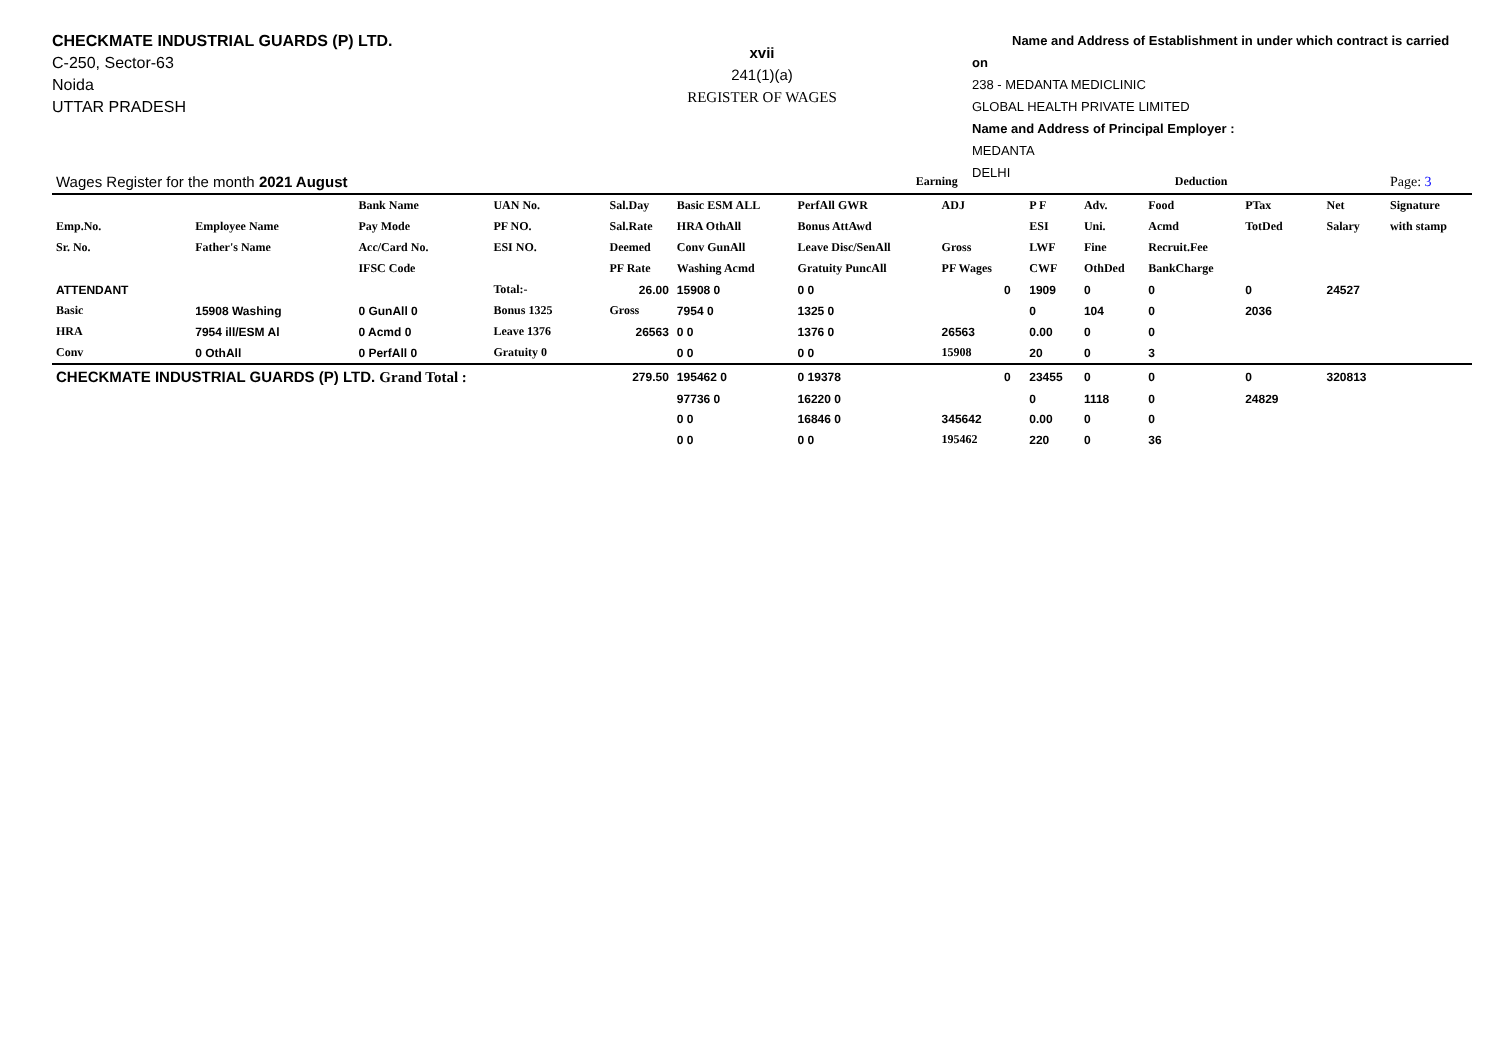CHECKMATE INDUSTRIAL GUARDS (P) LTD.
C-250, Sector-63
Noida
UTTAR PRADESH
xvii
241(1)(a)
REGISTER OF WAGES
Name and Address of Establishment in under which contract is carried on
238 - MEDANTA MEDICLINIC
GLOBAL HEALTH PRIVATE LIMITED
Name and Address of Principal Employer :
MEDANTA
DELHI
| Wages Register for the month 2021 August | | | | | | Earning | | | | | Deduction | | | | | | Page: 3 |
| | | Bank Name | UAN No. | Sal.Day | Basic ESM ALL | PerfAll GWR | | ADJ | | P F | Adv. | Food | PTax | | | Net | Signature |
| Emp.No. | Employee Name | Pay Mode | PF NO. | Sal.Rate | HRA OthAll | Bonus AttAwd | | | | ESI | Uni. | Acmd | TotDed | | | Salary | with stamp |
| Sr. No. | Father's Name | Acc/Card No. | ESI NO. | Deemed | Conv GunAll | Leave Disc/SenAll | | Gross | | LWF | Fine | Recruit.Fee | | | | | |
| | | IFSC Code | | PF Rate | Washing Acmd | Gratuity PuncAll | | PF Wages | | CWF | OthDed | BankCharge | | | | | |
| ATTENDANT | | | Total:- | 26.00 | 15908 0 | 0 0 | | 0 | | 1909 | 0 | 0 | 0 | | | 24527 | |
| Basic | 15908 Washing | 0 GunAll 0 | Bonus 1325 | Gross | 7954 0 | 1325 0 | | | | 0 | 104 | 0 | 2036 | | | | |
| HRA | 7954 ill/ESM Al | 0 Acmd 0 | Leave 1376 | 26563 | 0 0 | 1376 0 | | 26563 | | 0.00 | 0 | 0 | | | | | |
| Conv | 0 OthAll | 0 PerfAll 0 | Gratuity 0 | | 0 0 | 0 0 | | 15908 | | 20 | 0 | 3 | | | | | |
| CHECKMATE INDUSTRIAL GUARDS (P) LTD. Grand Total : | | | | 279.50 | 195462 0 | 0 19378 | | 0 | | 23455 | 0 | 0 | 0 | | | 320813 | |
| | | | | | 97736 0 | 16220 0 | | | | 0 | 1118 | 0 | 24829 | | | | |
| | | | | | 0 0 | 16846 0 | | 345642 | | 0.00 | 0 | 0 | | | | | |
| | | | | | 0 0 | 0 0 | | 195462 | | 220 | 0 | 36 | | | | | |